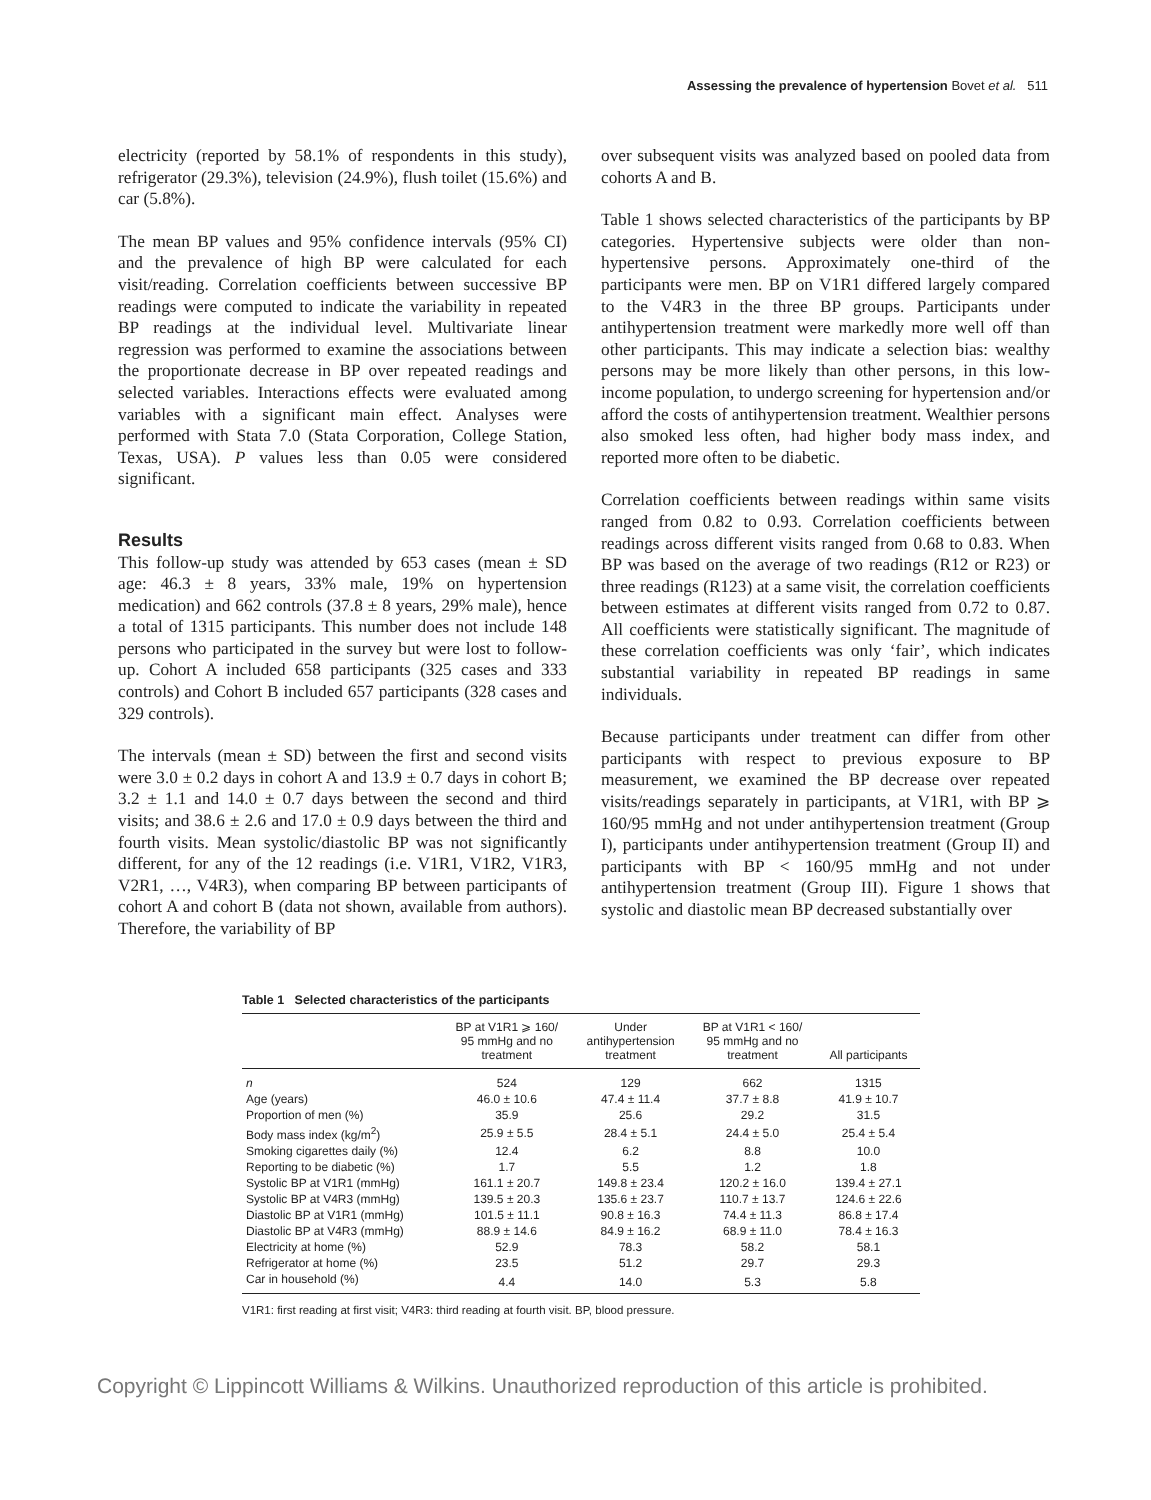Assessing the prevalence of hypertension Bovet et al. 511
electricity (reported by 58.1% of respondents in this study), refrigerator (29.3%), television (24.9%), flush toilet (15.6%) and car (5.8%).
The mean BP values and 95% confidence intervals (95% CI) and the prevalence of high BP were calculated for each visit/reading. Correlation coefficients between successive BP readings were computed to indicate the variability in repeated BP readings at the individual level. Multivariate linear regression was performed to examine the associations between the proportionate decrease in BP over repeated readings and selected variables. Interactions effects were evaluated among variables with a significant main effect. Analyses were performed with Stata 7.0 (Stata Corporation, College Station, Texas, USA). P values less than 0.05 were considered significant.
Results
This follow-up study was attended by 653 cases (mean ± SD age: 46.3 ± 8 years, 33% male, 19% on hypertension medication) and 662 controls (37.8 ± 8 years, 29% male), hence a total of 1315 participants. This number does not include 148 persons who participated in the survey but were lost to follow-up. Cohort A included 658 participants (325 cases and 333 controls) and Cohort B included 657 participants (328 cases and 329 controls).
The intervals (mean ± SD) between the first and second visits were 3.0 ± 0.2 days in cohort A and 13.9 ± 0.7 days in cohort B; 3.2 ± 1.1 and 14.0 ± 0.7 days between the second and third visits; and 38.6 ± 2.6 and 17.0 ± 0.9 days between the third and fourth visits. Mean systolic/diastolic BP was not significantly different, for any of the 12 readings (i.e. V1R1, V1R2, V1R3, V2R1, …, V4R3), when comparing BP between participants of cohort A and cohort B (data not shown, available from authors). Therefore, the variability of BP
over subsequent visits was analyzed based on pooled data from cohorts A and B.
Table 1 shows selected characteristics of the participants by BP categories. Hypertensive subjects were older than non-hypertensive persons. Approximately one-third of the participants were men. BP on V1R1 differed largely compared to the V4R3 in the three BP groups. Participants under antihypertension treatment were markedly more well off than other participants. This may indicate a selection bias: wealthy persons may be more likely than other persons, in this low-income population, to undergo screening for hypertension and/or afford the costs of antihypertension treatment. Wealthier persons also smoked less often, had higher body mass index, and reported more often to be diabetic.
Correlation coefficients between readings within same visits ranged from 0.82 to 0.93. Correlation coefficients between readings across different visits ranged from 0.68 to 0.83. When BP was based on the average of two readings (R12 or R23) or three readings (R123) at a same visit, the correlation coefficients between estimates at different visits ranged from 0.72 to 0.87. All coefficients were statistically significant. The magnitude of these correlation coefficients was only ‘fair’, which indicates substantial variability in repeated BP readings in same individuals.
Because participants under treatment can differ from other participants with respect to previous exposure to BP measurement, we examined the BP decrease over repeated visits/readings separately in participants, at V1R1, with BP ⩾ 160/95 mmHg and not under antihypertension treatment (Group I), participants under antihypertension treatment (Group II) and participants with BP < 160/95 mmHg and not under antihypertension treatment (Group III). Figure 1 shows that systolic and diastolic mean BP decreased substantially over
Table 1 Selected characteristics of the participants
| | BP at V1R1 ⩾ 160/ 95 mmHg and no treatment | Under antihypertension treatment | BP at V1R1 < 160/ 95 mmHg and no treatment | All participants |
| --- | --- | --- | --- | --- |
| n | 524 | 129 | 662 | 1315 |
| Age (years) | 46.0 ± 10.6 | 47.4 ± 11.4 | 37.7 ± 8.8 | 41.9 ± 10.7 |
| Proportion of men (%) | 35.9 | 25.6 | 29.2 | 31.5 |
| Body mass index (kg/m<sup>2</sup>) | 25.9 ± 5.5 | 28.4 ± 5.1 | 24.4 ± 5.0 | 25.4 ± 5.4 |
| Smoking cigarettes daily (%) | 12.4 | 6.2 | 8.8 | 10.0 |
| Reporting to be diabetic (%) | 1.7 | 5.5 | 1.2 | 1.8 |
| Systolic BP at V1R1 (mmHg) | 161.1 ± 20.7 | 149.8 ± 23.4 | 120.2 ± 16.0 | 139.4 ± 27.1 |
| Systolic BP at V4R3 (mmHg) | 139.5 ± 20.3 | 135.6 ± 23.7 | 110.7 ± 13.7 | 124.6 ± 22.6 |
| Diastolic BP at V1R1 (mmHg) | 101.5 ± 11.1 | 90.8 ± 16.3 | 74.4 ± 11.3 | 86.8 ± 17.4 |
| Diastolic BP at V4R3 (mmHg) | 88.9 ± 14.6 | 84.9 ± 16.2 | 68.9 ± 11.0 | 78.4 ± 16.3 |
| Electricity at home (%) | 52.9 | 78.3 | 58.2 | 58.1 |
| Refrigerator at home (%) | 23.5 | 51.2 | 29.7 | 29.3 |
| Car in household (%) | 4.4 | 14.0 | 5.3 | 5.8 |
V1R1: first reading at first visit; V4R3: third reading at fourth visit. BP, blood pressure.
Copyright © Lippincott Williams & Wilkins. Unauthorized reproduction of this article is prohibited.